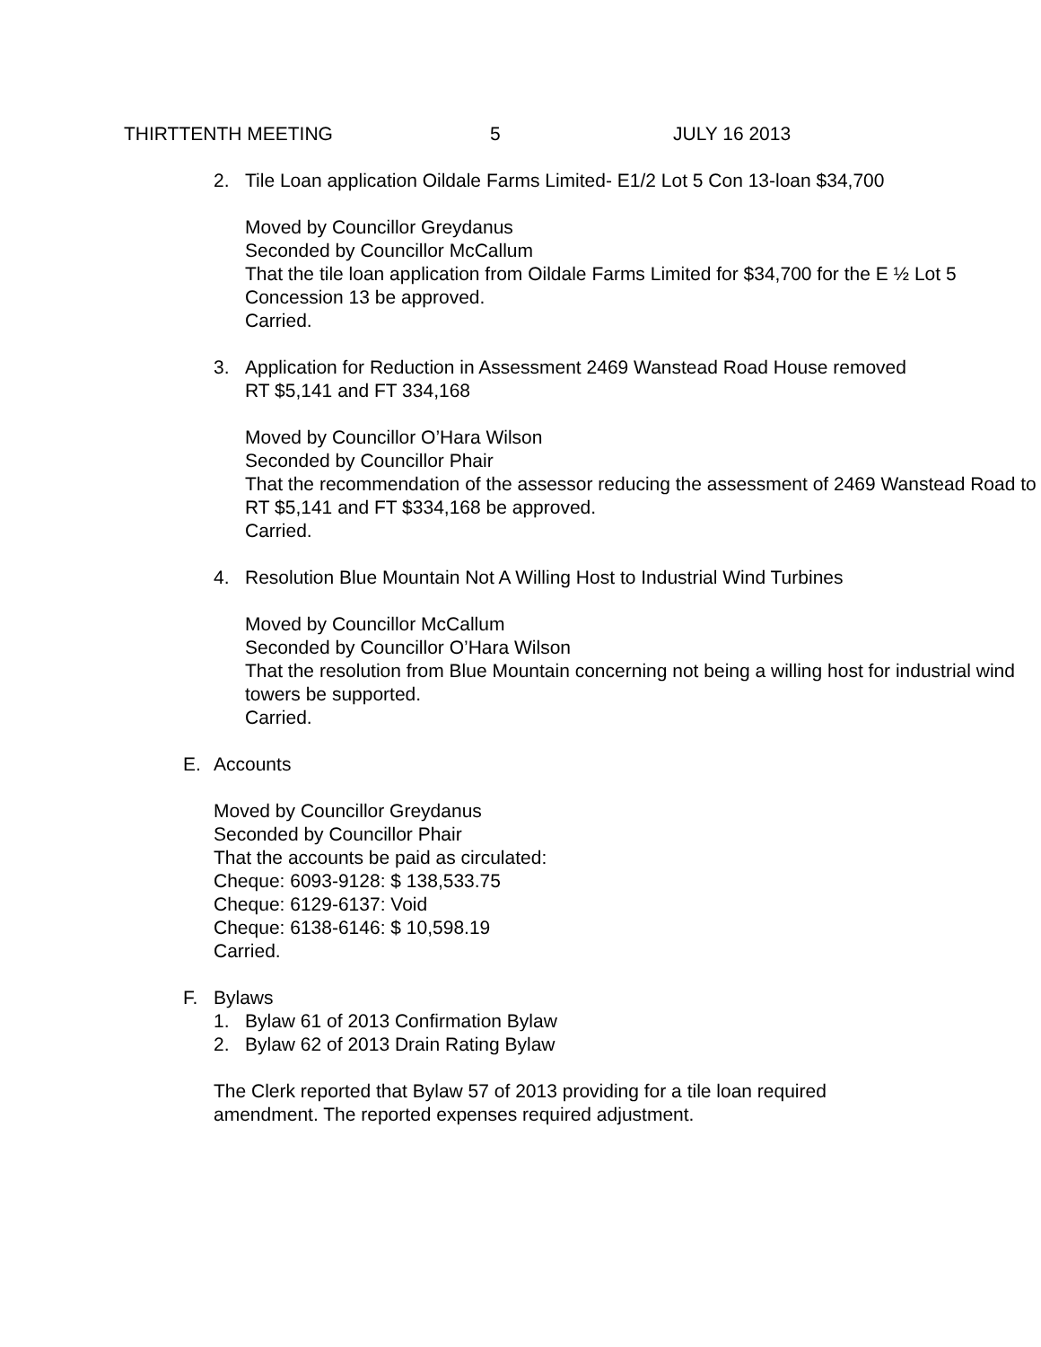THIRTTENTH MEETING 5 JULY 16 2013
2. Tile Loan application Oildale Farms Limited- E1/2 Lot 5 Con 13-loan $34,700
Moved by Councillor Greydanus
Seconded by Councillor McCallum
That the tile loan application from Oildale Farms Limited for $34,700 for the E ½ Lot 5 Concession 13 be approved.
Carried.
3. Application for Reduction in Assessment 2469 Wanstead Road House removed RT $5,141 and FT 334,168
Moved by Councillor O’Hara Wilson
Seconded by Councillor Phair
That the recommendation of the assessor reducing the assessment of 2469 Wanstead Road to RT $5,141 and FT $334,168 be approved.
Carried.
4. Resolution Blue Mountain Not A Willing Host to Industrial Wind Turbines
Moved by Councillor McCallum
Seconded by Councillor O’Hara Wilson
That the resolution from Blue Mountain concerning not being a willing host for industrial wind towers be supported.
Carried.
E. Accounts
Moved by Councillor Greydanus
Seconded by Councillor Phair
That the accounts be paid as circulated:
Cheque: 6093-9128: $ 138,533.75
Cheque: 6129-6137: Void
Cheque: 6138-6146: $ 10,598.19
Carried.
F. Bylaws
1. Bylaw 61 of 2013 Confirmation Bylaw
2. Bylaw 62 of 2013 Drain Rating Bylaw
The Clerk reported that Bylaw 57 of 2013 providing for a tile loan required amendment. The reported expenses required adjustment.